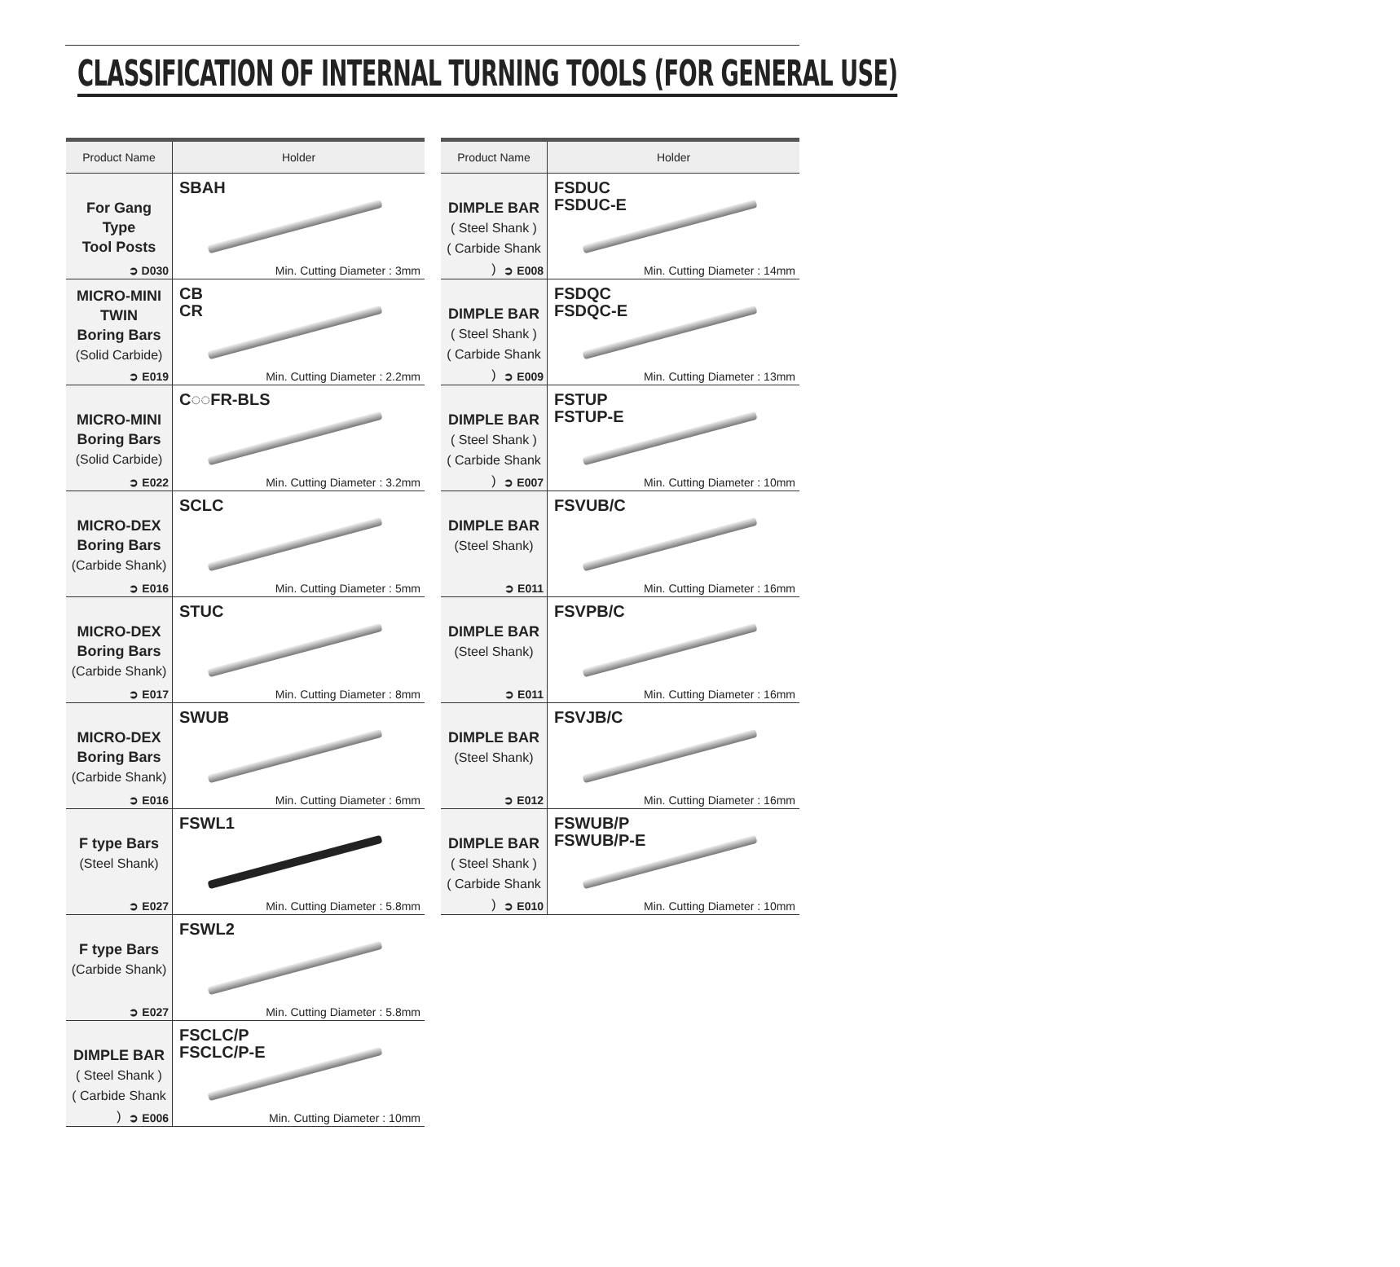CLASSIFICATION OF INTERNAL TURNING TOOLS (FOR GENERAL USE)
| Product Name | Holder |
| --- | --- |
| For Gang Type Tool Posts ➲ D030 | SBAH Min. Cutting Diameter : 3mm |
| MICRO-MINI TWIN Boring Bars (Solid Carbide) ➲ E019 | CB CR Min. Cutting Diameter : 2.2mm |
| MICRO-MINI Boring Bars (Solid Carbide) ➲ E022 | C◌◌FR-BLS Min. Cutting Diameter : 3.2mm |
| MICRO-DEX Boring Bars (Carbide Shank) ➲ E016 | SCLC Min. Cutting Diameter : 5mm |
| MICRO-DEX Boring Bars (Carbide Shank) ➲ E017 | STUC Min. Cutting Diameter : 8mm |
| MICRO-DEX Boring Bars (Carbide Shank) ➲ E016 | SWUB Min. Cutting Diameter : 6mm |
| F type Bars (Steel Shank) ➲ E027 | FSWL1 Min. Cutting Diameter : 5.8mm |
| F type Bars (Carbide Shank) ➲ E027 | FSWL2 Min. Cutting Diameter : 5.8mm |
| DIMPLE BAR ( Steel Shank ) ( Carbide Shank ) ➲ E006 | FSCLC/P FSCLC/P-E Min. Cutting Diameter : 10mm |
| Product Name | Holder |
| --- | --- |
| DIMPLE BAR ( Steel Shank ) ( Carbide Shank ) ➲ E008 | FSDUC FSDUC-E Min. Cutting Diameter : 14mm |
| DIMPLE BAR ( Steel Shank ) ( Carbide Shank ) ➲ E009 | FSDQC FSDQC-E Min. Cutting Diameter : 13mm |
| DIMPLE BAR ( Steel Shank ) ( Carbide Shank ) ➲ E007 | FSTUP FSTUP-E Min. Cutting Diameter : 10mm |
| DIMPLE BAR (Steel Shank) ➲ E011 | FSVUB/C Min. Cutting Diameter : 16mm |
| DIMPLE BAR (Steel Shank) ➲ E011 | FSVPB/C Min. Cutting Diameter : 16mm |
| DIMPLE BAR (Steel Shank) ➲ E012 | FSVJB/C Min. Cutting Diameter : 16mm |
| DIMPLE BAR ( Steel Shank ) ( Carbide Shank ) ➲ E010 | FSWUB/P FSWUB/P-E Min. Cutting Diameter : 10mm |